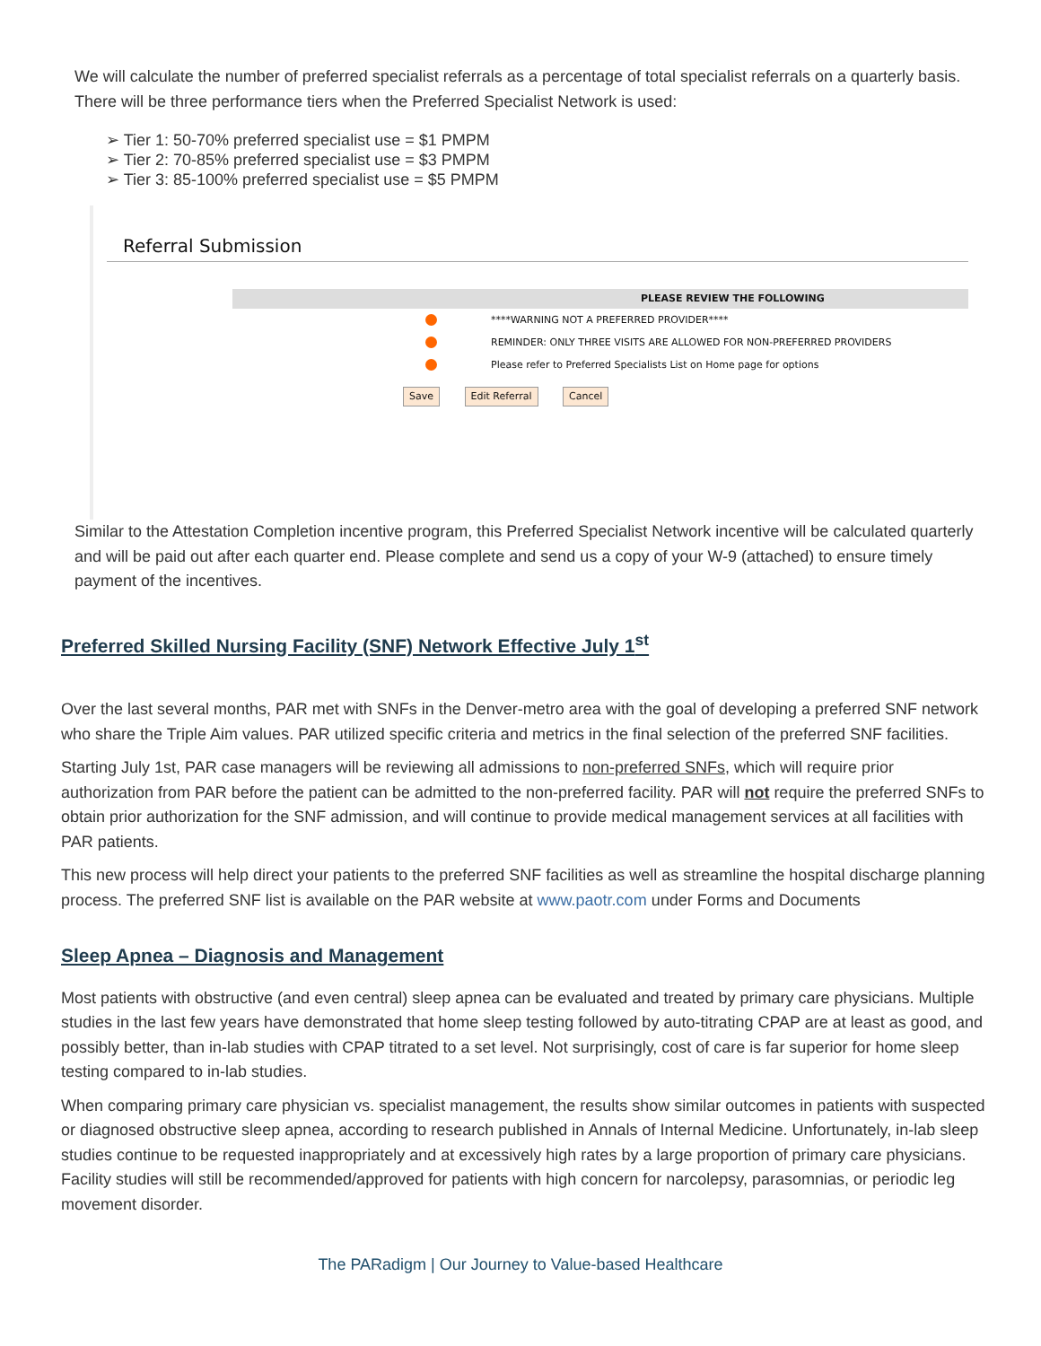We will calculate the number of preferred specialist referrals as a percentage of total specialist referrals on a quarterly basis. There will be three performance tiers when the Preferred Specialist Network is used:
➢ Tier 1: 50-70% preferred specialist use = $1 PMPM
➢ Tier 2: 70-85% preferred specialist use = $3 PMPM
➢ Tier 3: 85-100% preferred specialist use = $5 PMPM
Referral Submission
PLEASE REVIEW THE FOLLOWING
****WARNING NOT A PREFERRED PROVIDER****
REMINDER: ONLY THREE VISITS ARE ALLOWED FOR NON-PREFERRED PROVIDERS
Please refer to Preferred Specialists List on Home page for options
Save Edit Referral Cancel
Similar to the Attestation Completion incentive program, this Preferred Specialist Network incentive will be calculated quarterly and will be paid out after each quarter end. Please complete and send us a copy of your W-9 (attached) to ensure timely payment of the incentives.
Preferred Skilled Nursing Facility (SNF) Network Effective July 1<sup>st</sup>
Over the last several months, PAR met with SNFs in the Denver-metro area with the goal of developing a preferred SNF network who share the Triple Aim values. PAR utilized specific criteria and metrics in the final selection of the preferred SNF facilities.
Starting July 1st, PAR case managers will be reviewing all admissions to non-preferred SNFs, which will require prior authorization from PAR before the patient can be admitted to the non-preferred facility. PAR will not require the preferred SNFs to obtain prior authorization for the SNF admission, and will continue to provide medical management services at all facilities with PAR patients.
This new process will help direct your patients to the preferred SNF facilities as well as streamline the hospital discharge planning process. The preferred SNF list is available on the PAR website at www.paotr.com under Forms and Documents
Sleep Apnea – Diagnosis and Management
Most patients with obstructive (and even central) sleep apnea can be evaluated and treated by primary care physicians. Multiple studies in the last few years have demonstrated that home sleep testing followed by auto-titrating CPAP are at least as good, and possibly better, than in-lab studies with CPAP titrated to a set level. Not surprisingly, cost of care is far superior for home sleep testing compared to in-lab studies.
When comparing primary care physician vs. specialist management, the results show similar outcomes in patients with suspected or diagnosed obstructive sleep apnea, according to research published in Annals of Internal Medicine. Unfortunately, in-lab sleep studies continue to be requested inappropriately and at excessively high rates by a large proportion of primary care physicians. Facility studies will still be recommended/approved for patients with high concern for narcolepsy, parasomnias, or periodic leg movement disorder.
The PARadigm | Our Journey to Value-based Healthcare